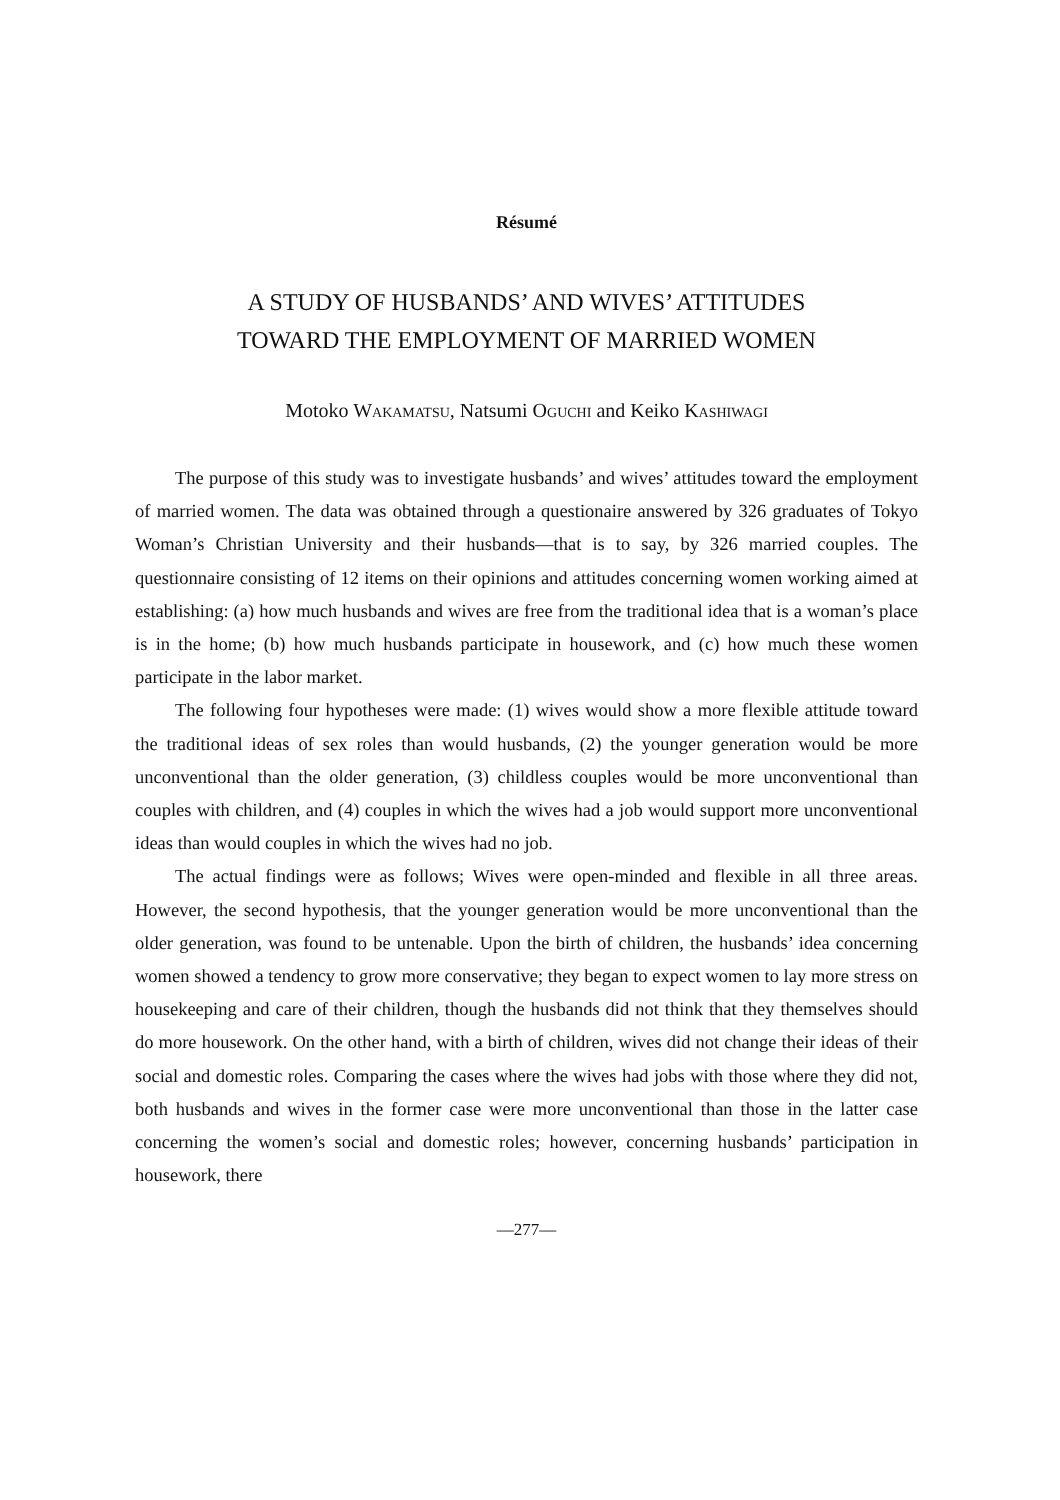Résumé
A STUDY OF HUSBANDS’ AND WIVES’ ATTITUDES
TOWARD THE EMPLOYMENT OF MARRIED WOMEN
Motoko WAKAMATSU, Natsumi OGUCHI and Keiko KASHIWAGI
The purpose of this study was to investigate husbands’ and wives’ attitudes toward the employment of married women. The data was obtained through a questionaire answered by 326 graduates of Tokyo Woman’s Christian University and their husbands—that is to say, by 326 married couples. The questionnaire consisting of 12 items on their opinions and attitudes concerning women working aimed at establishing: (a) how much husbands and wives are free from the traditional idea that is a woman’s place is in the home; (b) how much husbands participate in housework, and (c) how much these women participate in the labor market.
The following four hypotheses were made: (1) wives would show a more flexible attitude toward the traditional ideas of sex roles than would husbands, (2) the younger generation would be more unconventional than the older generation, (3) childless couples would be more unconventional than couples with children, and (4) couples in which the wives had a job would support more unconventional ideas than would couples in which the wives had no job.
The actual findings were as follows; Wives were open-minded and flexible in all three areas. However, the second hypothesis, that the younger generation would be more unconventional than the older generation, was found to be untenable. Upon the birth of children, the husbands’ idea concerning women showed a tendency to grow more conservative; they began to expect women to lay more stress on housekeeping and care of their children, though the husbands did not think that they themselves should do more housework. On the other hand, with a birth of children, wives did not change their ideas of their social and domestic roles. Comparing the cases where the wives had jobs with those where they did not, both husbands and wives in the former case were more unconventional than those in the latter case concerning the women’s social and domestic roles; however, concerning husbands’ participation in housework, there
—277—